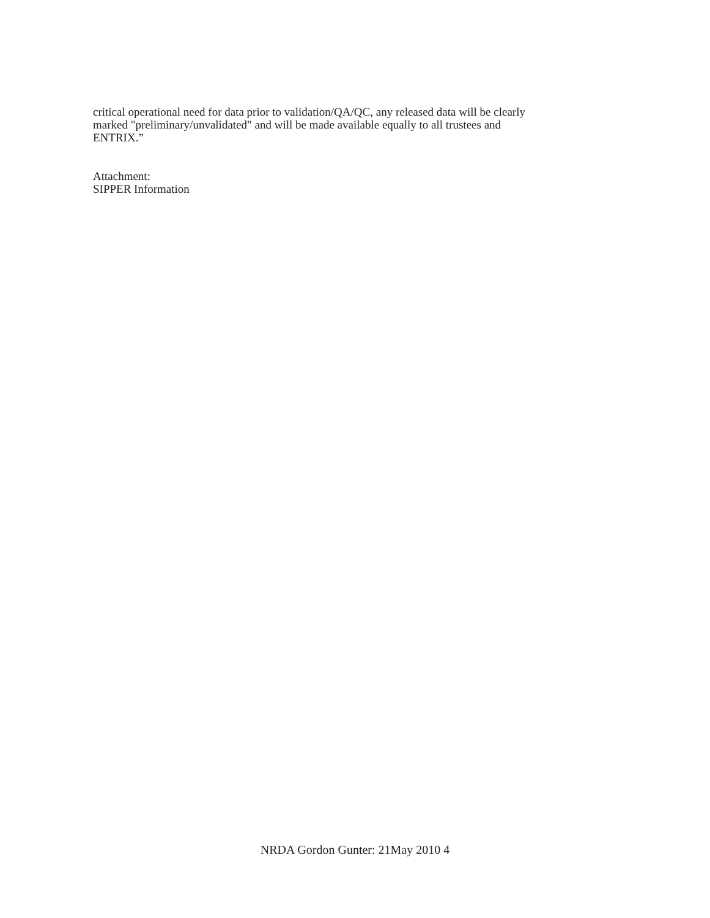critical operational need for data prior to validation/QA/QC, any released data will be clearly
marked "preliminary/unvalidated" and will be made available equally to all trustees and
ENTRIX.”
Attachment:
SIPPER Information
NRDA Gordon Gunter: 21May 2010 4